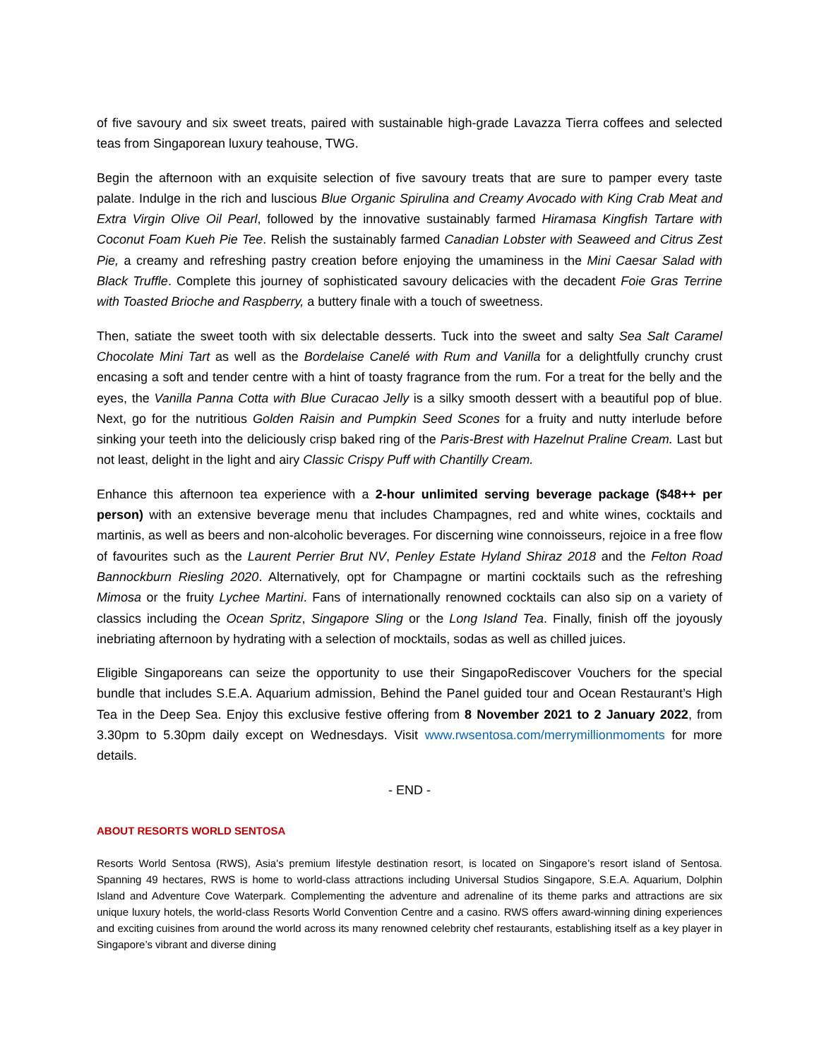of five savoury and six sweet treats, paired with sustainable high-grade Lavazza Tierra coffees and selected teas from Singaporean luxury teahouse, TWG.
Begin the afternoon with an exquisite selection of five savoury treats that are sure to pamper every taste palate. Indulge in the rich and luscious Blue Organic Spirulina and Creamy Avocado with King Crab Meat and Extra Virgin Olive Oil Pearl, followed by the innovative sustainably farmed Hiramasa Kingfish Tartare with Coconut Foam Kueh Pie Tee. Relish the sustainably farmed Canadian Lobster with Seaweed and Citrus Zest Pie, a creamy and refreshing pastry creation before enjoying the umaminess in the Mini Caesar Salad with Black Truffle. Complete this journey of sophisticated savoury delicacies with the decadent Foie Gras Terrine with Toasted Brioche and Raspberry, a buttery finale with a touch of sweetness.
Then, satiate the sweet tooth with six delectable desserts. Tuck into the sweet and salty Sea Salt Caramel Chocolate Mini Tart as well as the Bordelaise Canelé with Rum and Vanilla for a delightfully crunchy crust encasing a soft and tender centre with a hint of toasty fragrance from the rum. For a treat for the belly and the eyes, the Vanilla Panna Cotta with Blue Curacao Jelly is a silky smooth dessert with a beautiful pop of blue. Next, go for the nutritious Golden Raisin and Pumpkin Seed Scones for a fruity and nutty interlude before sinking your teeth into the deliciously crisp baked ring of the Paris-Brest with Hazelnut Praline Cream. Last but not least, delight in the light and airy Classic Crispy Puff with Chantilly Cream.
Enhance this afternoon tea experience with a 2-hour unlimited serving beverage package ($48++ per person) with an extensive beverage menu that includes Champagnes, red and white wines, cocktails and martinis, as well as beers and non-alcoholic beverages. For discerning wine connoisseurs, rejoice in a free flow of favourites such as the Laurent Perrier Brut NV, Penley Estate Hyland Shiraz 2018 and the Felton Road Bannockburn Riesling 2020. Alternatively, opt for Champagne or martini cocktails such as the refreshing Mimosa or the fruity Lychee Martini. Fans of internationally renowned cocktails can also sip on a variety of classics including the Ocean Spritz, Singapore Sling or the Long Island Tea. Finally, finish off the joyously inebriating afternoon by hydrating with a selection of mocktails, sodas as well as chilled juices.
Eligible Singaporeans can seize the opportunity to use their SingapoRediscover Vouchers for the special bundle that includes S.E.A. Aquarium admission, Behind the Panel guided tour and Ocean Restaurant’s High Tea in the Deep Sea. Enjoy this exclusive festive offering from 8 November 2021 to 2 January 2022, from 3.30pm to 5.30pm daily except on Wednesdays. Visit www.rwsentosa.com/merrymillionmoments for more details.
- END -
ABOUT RESORTS WORLD SENTOSA
Resorts World Sentosa (RWS), Asia’s premium lifestyle destination resort, is located on Singapore’s resort island of Sentosa. Spanning 49 hectares, RWS is home to world-class attractions including Universal Studios Singapore, S.E.A. Aquarium, Dolphin Island and Adventure Cove Waterpark. Complementing the adventure and adrenaline of its theme parks and attractions are six unique luxury hotels, the world-class Resorts World Convention Centre and a casino. RWS offers award-winning dining experiences and exciting cuisines from around the world across its many renowned celebrity chef restaurants, establishing itself as a key player in Singapore’s vibrant and diverse dining